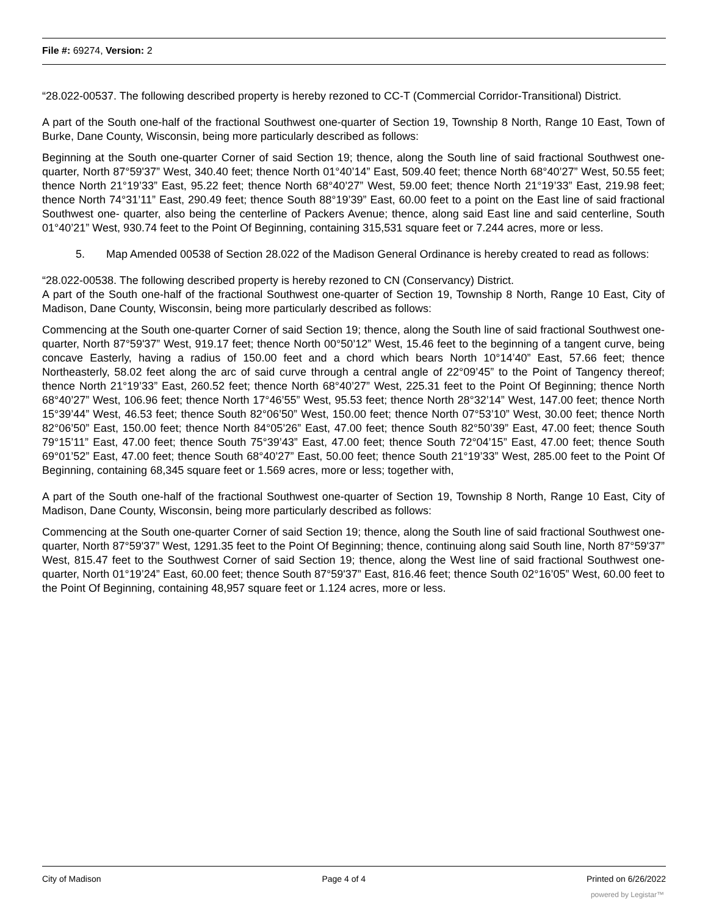File #: 69274, Version: 2
“28.022-00537. The following described property is hereby rezoned to CC-T (Commercial Corridor-Transitional) District.
A part of the South one-half of the fractional Southwest one-quarter of Section 19, Township 8 North, Range 10 East, Town of Burke, Dane County, Wisconsin, being more particularly described as follows:
Beginning at the South one-quarter Corner of said Section 19; thence, along the South line of said fractional Southwest one-quarter, North 87°59'37” West, 340.40 feet; thence North 01°40’14” East, 509.40 feet; thence North 68°40’27” West, 50.55 feet; thence North 21°19’33” East, 95.22 feet; thence North 68°40’27” West, 59.00 feet; thence North 21°19’33” East, 219.98 feet; thence North 74°31’11” East, 290.49 feet; thence South 88°19’39” East, 60.00 feet to a point on the East line of said fractional Southwest one- quarter, also being the centerline of Packers Avenue; thence, along said East line and said centerline, South 01°40’21” West, 930.74 feet to the Point Of Beginning, containing 315,531 square feet or 7.244 acres, more or less.
5. Map Amended 00538 of Section 28.022 of the Madison General Ordinance is hereby created to read as follows:
“28.022-00538. The following described property is hereby rezoned to CN (Conservancy) District.
A part of the South one-half of the fractional Southwest one-quarter of Section 19, Township 8 North, Range 10 East, City of Madison, Dane County, Wisconsin, being more particularly described as follows:
Commencing at the South one-quarter Corner of said Section 19; thence, along the South line of said fractional Southwest one-quarter, North 87°59'37” West, 919.17 feet; thence North 00°50’12” West, 15.46 feet to the beginning of a tangent curve, being concave Easterly, having a radius of 150.00 feet and a chord which bears North 10°14’40” East, 57.66 feet; thence Northeasterly, 58.02 feet along the arc of said curve through a central angle of 22°09’45” to the Point of Tangency thereof; thence North 21°19’33” East, 260.52 feet; thence North 68°40’27” West, 225.31 feet to the Point Of Beginning; thence North 68°40’27” West, 106.96 feet; thence North 17°46’55” West, 95.53 feet; thence North 28°32’14” West, 147.00 feet; thence North 15°39’44” West, 46.53 feet; thence South 82°06’50” West, 150.00 feet; thence North 07°53’10” West, 30.00 feet; thence North 82°06’50” East, 150.00 feet; thence North 84°05’26” East, 47.00 feet; thence South 82°50’39” East, 47.00 feet; thence South 79°15’11” East, 47.00 feet; thence South 75°39’43” East, 47.00 feet; thence South 72°04’15” East, 47.00 feet; thence South 69°01’52” East, 47.00 feet; thence South 68°40’27” East, 50.00 feet; thence South 21°19’33” West, 285.00 feet to the Point Of Beginning, containing 68,345 square feet or 1.569 acres, more or less; together with,
A part of the South one-half of the fractional Southwest one-quarter of Section 19, Township 8 North, Range 10 East, City of Madison, Dane County, Wisconsin, being more particularly described as follows:
Commencing at the South one-quarter Corner of said Section 19; thence, along the South line of said fractional Southwest one-quarter, North 87°59'37” West, 1291.35 feet to the Point Of Beginning; thence, continuing along said South line, North 87°59'37” West, 815.47 feet to the Southwest Corner of said Section 19; thence, along the West line of said fractional Southwest one-quarter, North 01°19’24” East, 60.00 feet; thence South 87°59'37” East, 816.46 feet; thence South 02°16’05” West, 60.00 feet to the Point Of Beginning, containing 48,957 square feet or 1.124 acres, more or less.
City of Madison Page 4 of 4 Printed on 6/26/2022
powered by Legistar™